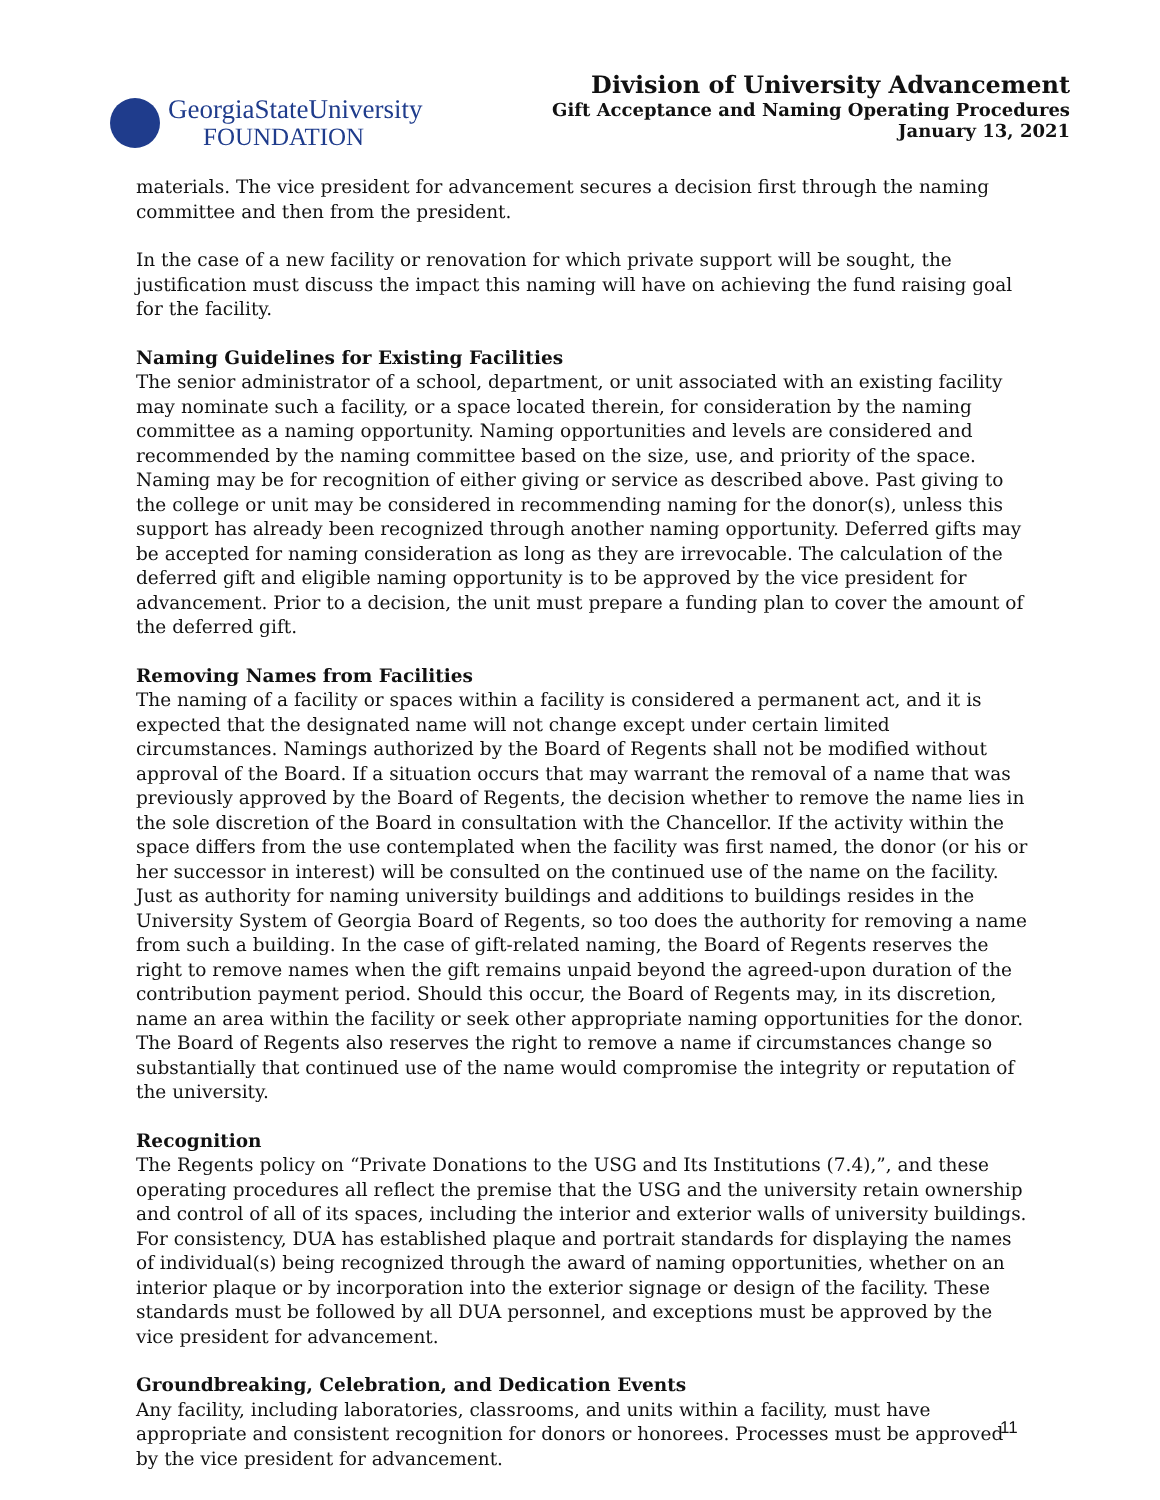GeorgiaStateUniversity
FOUNDATION
Division of University Advancement
Gift Acceptance and Naming Operating Procedures
January 13, 2021
materials. The vice president for advancement secures a decision first through the naming committee and then from the president.
In the case of a new facility or renovation for which private support will be sought, the justification must discuss the impact this naming will have on achieving the fund raising goal for the facility.
Naming Guidelines for Existing Facilities
The senior administrator of a school, department, or unit associated with an existing facility may nominate such a facility, or a space located therein, for consideration by the naming committee as a naming opportunity. Naming opportunities and levels are considered and recommended by the naming committee based on the size, use, and priority of the space. Naming may be for recognition of either giving or service as described above. Past giving to the college or unit may be considered in recommending naming for the donor(s), unless this support has already been recognized through another naming opportunity. Deferred gifts may be accepted for naming consideration as long as they are irrevocable. The calculation of the deferred gift and eligible naming opportunity is to be approved by the vice president for advancement. Prior to a decision, the unit must prepare a funding plan to cover the amount of the deferred gift.
Removing Names from Facilities
The naming of a facility or spaces within a facility is considered a permanent act, and it is expected that the designated name will not change except under certain limited circumstances. Namings authorized by the Board of Regents shall not be modified without approval of the Board. If a situation occurs that may warrant the removal of a name that was previously approved by the Board of Regents, the decision whether to remove the name lies in the sole discretion of the Board in consultation with the Chancellor. If the activity within the space differs from the use contemplated when the facility was first named, the donor (or his or her successor in interest) will be consulted on the continued use of the name on the facility. Just as authority for naming university buildings and additions to buildings resides in the University System of Georgia Board of Regents, so too does the authority for removing a name from such a building. In the case of gift-related naming, the Board of Regents reserves the right to remove names when the gift remains unpaid beyond the agreed-upon duration of the contribution payment period. Should this occur, the Board of Regents may, in its discretion, name an area within the facility or seek other appropriate naming opportunities for the donor. The Board of Regents also reserves the right to remove a name if circumstances change so substantially that continued use of the name would compromise the integrity or reputation of the university.
Recognition
The Regents policy on “Private Donations to the USG and Its Institutions (7.4),”, and these operating procedures all reflect the premise that the USG and the university retain ownership and control of all of its spaces, including the interior and exterior walls of university buildings. For consistency, DUA has established plaque and portrait standards for displaying the names of individual(s) being recognized through the award of naming opportunities, whether on an interior plaque or by incorporation into the exterior signage or design of the facility. These standards must be followed by all DUA personnel, and exceptions must be approved by the vice president for advancement.
Groundbreaking, Celebration, and Dedication Events
Any facility, including laboratories, classrooms, and units within a facility, must have appropriate and consistent recognition for donors or honorees. Processes must be approved by the vice president for advancement.
11